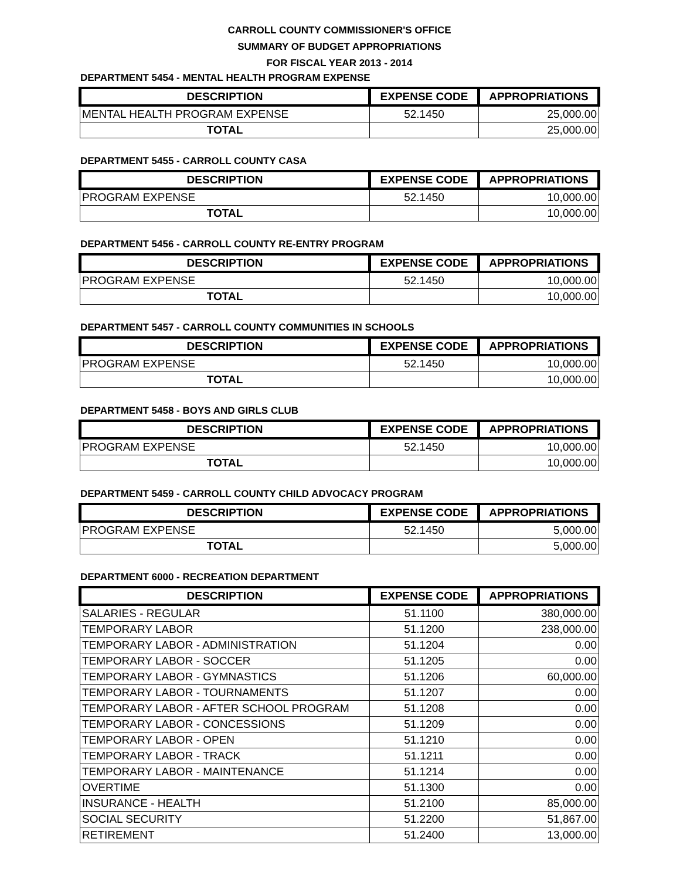CARROLL COUNTY COMMISSIONER'S OFFICE
SUMMARY OF BUDGET APPROPRIATIONS
FOR FISCAL YEAR 2013 - 2014
DEPARTMENT 5454 - MENTAL HEALTH PROGRAM EXPENSE
| DESCRIPTION | EXPENSE CODE | APPROPRIATIONS |
| --- | --- | --- |
| MENTAL HEALTH PROGRAM EXPENSE | 52.1450 | 25,000.00 |
| TOTAL | | 25,000.00 |
DEPARTMENT 5455 - CARROLL COUNTY CASA
| DESCRIPTION | EXPENSE CODE | APPROPRIATIONS |
| --- | --- | --- |
| PROGRAM EXPENSE | 52.1450 | 10,000.00 |
| TOTAL | | 10,000.00 |
DEPARTMENT 5456 - CARROLL COUNTY RE-ENTRY PROGRAM
| DESCRIPTION | EXPENSE CODE | APPROPRIATIONS |
| --- | --- | --- |
| PROGRAM EXPENSE | 52.1450 | 10,000.00 |
| TOTAL | | 10,000.00 |
DEPARTMENT 5457 - CARROLL COUNTY COMMUNITIES IN SCHOOLS
| DESCRIPTION | EXPENSE CODE | APPROPRIATIONS |
| --- | --- | --- |
| PROGRAM EXPENSE | 52.1450 | 10,000.00 |
| TOTAL | | 10,000.00 |
DEPARTMENT 5458 - BOYS AND GIRLS CLUB
| DESCRIPTION | EXPENSE CODE | APPROPRIATIONS |
| --- | --- | --- |
| PROGRAM EXPENSE | 52.1450 | 10,000.00 |
| TOTAL | | 10,000.00 |
DEPARTMENT 5459 - CARROLL COUNTY CHILD ADVOCACY PROGRAM
| DESCRIPTION | EXPENSE CODE | APPROPRIATIONS |
| --- | --- | --- |
| PROGRAM EXPENSE | 52.1450 | 5,000.00 |
| TOTAL | | 5,000.00 |
DEPARTMENT 6000 - RECREATION DEPARTMENT
| DESCRIPTION | EXPENSE CODE | APPROPRIATIONS |
| --- | --- | --- |
| SALARIES - REGULAR | 51.1100 | 380,000.00 |
| TEMPORARY LABOR | 51.1200 | 238,000.00 |
| TEMPORARY LABOR - ADMINISTRATION | 51.1204 | 0.00 |
| TEMPORARY LABOR - SOCCER | 51.1205 | 0.00 |
| TEMPORARY LABOR - GYMNASTICS | 51.1206 | 60,000.00 |
| TEMPORARY LABOR - TOURNAMENTS | 51.1207 | 0.00 |
| TEMPORARY LABOR - AFTER SCHOOL PROGRAM | 51.1208 | 0.00 |
| TEMPORARY LABOR - CONCESSIONS | 51.1209 | 0.00 |
| TEMPORARY LABOR - OPEN | 51.1210 | 0.00 |
| TEMPORARY LABOR - TRACK | 51.1211 | 0.00 |
| TEMPORARY LABOR - MAINTENANCE | 51.1214 | 0.00 |
| OVERTIME | 51.1300 | 0.00 |
| INSURANCE - HEALTH | 51.2100 | 85,000.00 |
| SOCIAL SECURITY | 51.2200 | 51,867.00 |
| RETIREMENT | 51.2400 | 13,000.00 |